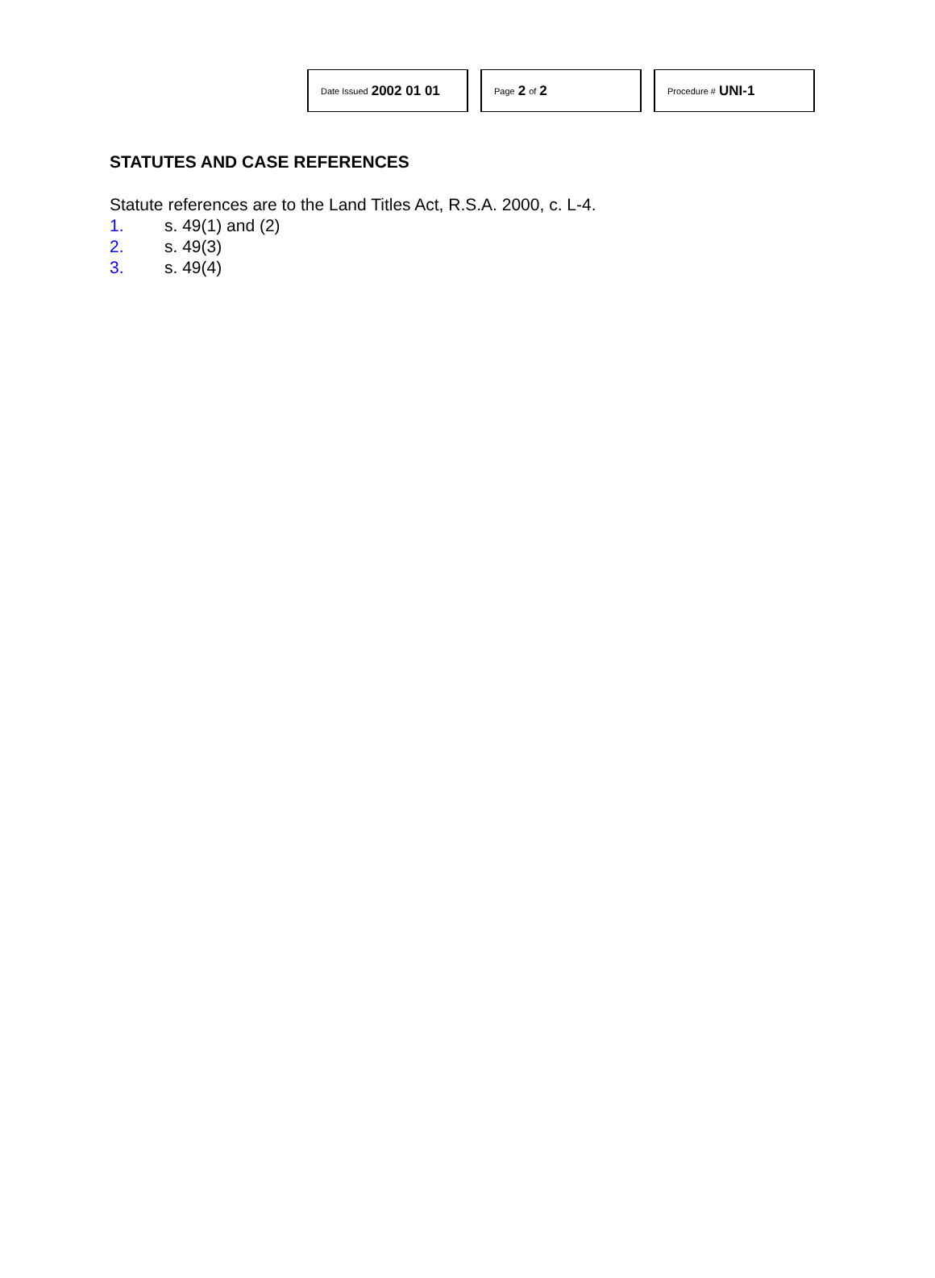Date Issued 2002 01 01
Page 2 of 2
Procedure # UNI-1
STATUTES AND CASE REFERENCES
Statute references are to the Land Titles Act, R.S.A. 2000, c. L-4.
1. s. 49(1) and (2)
2. s. 49(3)
3. s. 49(4)